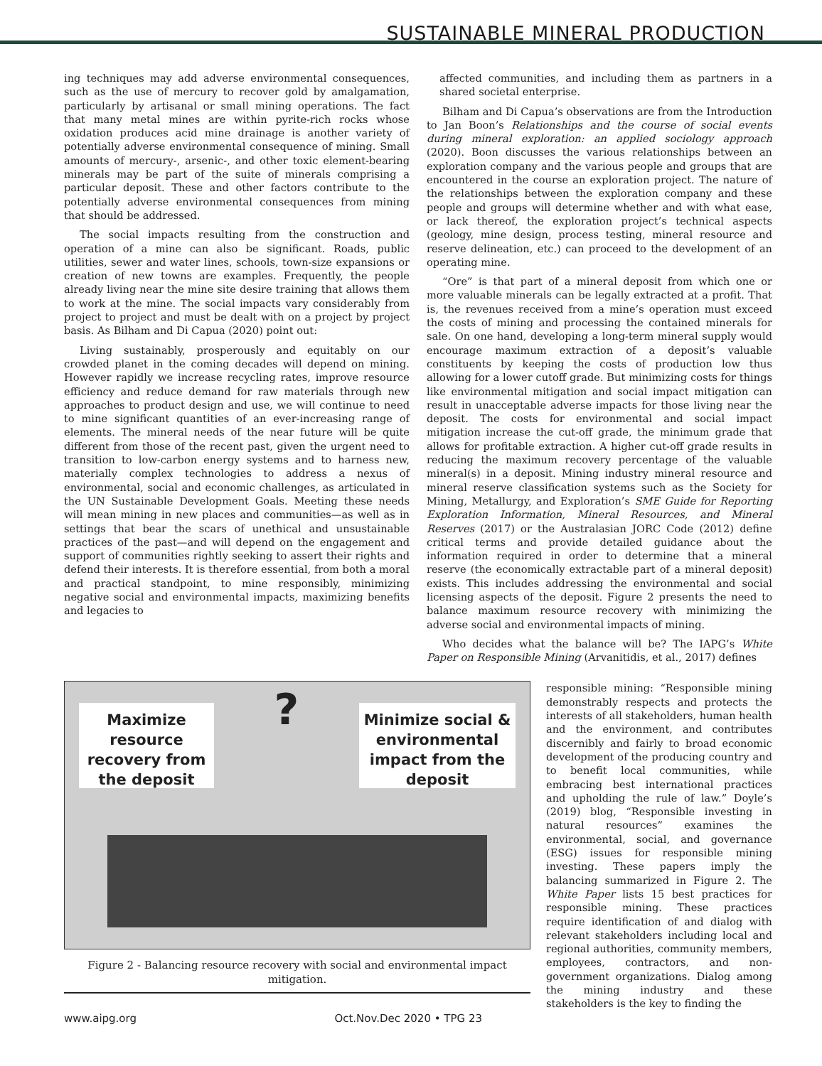SUSTAINABLE MINERAL PRODUCTION
ing techniques may add adverse environmental consequences, such as the use of mercury to recover gold by amalgamation, particularly by artisanal or small mining operations. The fact that many metal mines are within pyrite-rich rocks whose oxidation produces acid mine drainage is another variety of potentially adverse environmental consequence of mining. Small amounts of mercury-, arsenic-, and other toxic element-bearing minerals may be part of the suite of minerals comprising a particular deposit. These and other factors contribute to the potentially adverse environmental consequences from mining that should be addressed.
The social impacts resulting from the construction and operation of a mine can also be significant. Roads, public utilities, sewer and water lines, schools, town-size expansions or creation of new towns are examples. Frequently, the people already living near the mine site desire training that allows them to work at the mine. The social impacts vary considerably from project to project and must be dealt with on a project by project basis. As Bilham and Di Capua (2020) point out:
Living sustainably, prosperously and equitably on our crowded planet in the coming decades will depend on mining. However rapidly we increase recycling rates, improve resource efficiency and reduce demand for raw materials through new approaches to product design and use, we will continue to need to mine significant quantities of an ever-increasing range of elements. The mineral needs of the near future will be quite different from those of the recent past, given the urgent need to transition to low-carbon energy systems and to harness new, materially complex technologies to address a nexus of environmental, social and economic challenges, as articulated in the UN Sustainable Development Goals. Meeting these needs will mean mining in new places and communities—as well as in settings that bear the scars of unethical and unsustainable practices of the past—and will depend on the engagement and support of communities rightly seeking to assert their rights and defend their interests. It is therefore essential, from both a moral and practical standpoint, to mine responsibly, minimizing negative social and environmental impacts, maximizing benefits and legacies to
affected communities, and including them as partners in a shared societal enterprise.
Bilham and Di Capua’s observations are from the Introduction to Jan Boon’s Relationships and the course of social events during mineral exploration: an applied sociology approach (2020). Boon discusses the various relationships between an exploration company and the various people and groups that are encountered in the course an exploration project. The nature of the relationships between the exploration company and these people and groups will determine whether and with what ease, or lack thereof, the exploration project’s technical aspects (geology, mine design, process testing, mineral resource and reserve delineation, etc.) can proceed to the development of an operating mine.
“Ore” is that part of a mineral deposit from which one or more valuable minerals can be legally extracted at a profit. That is, the revenues received from a mine’s operation must exceed the costs of mining and processing the contained minerals for sale. On one hand, developing a long-term mineral supply would encourage maximum extraction of a deposit’s valuable constituents by keeping the costs of production low thus allowing for a lower cutoff grade. But minimizing costs for things like environmental mitigation and social impact mitigation can result in unacceptable adverse impacts for those living near the deposit. The costs for environmental and social impact mitigation increase the cut-off grade, the minimum grade that allows for profitable extraction. A higher cut-off grade results in reducing the maximum recovery percentage of the valuable mineral(s) in a deposit. Mining industry mineral resource and mineral reserve classification systems such as the Society for Mining, Metallurgy, and Exploration’s SME Guide for Reporting Exploration Information, Mineral Resources, and Mineral Reserves (2017) or the Australasian JORC Code (2012) define critical terms and provide detailed guidance about the information required in order to determine that a mineral reserve (the economically extractable part of a mineral deposit) exists. This includes addressing the environmental and social licensing aspects of the deposit. Figure 2 presents the need to balance maximum resource recovery with minimizing the adverse social and environmental impacts of mining.
Who decides what the balance will be? The IAPG’s White Paper on Responsible Mining (Arvanitidis, et al., 2017) defines
responsible mining: “Responsible mining demonstrably respects and protects the interests of all stakeholders, human health and the environment, and contributes discernibly and fairly to broad economic development of the producing country and to benefit local communities, while embracing best international practices and upholding the rule of law.” Doyle’s (2019) blog, “Responsible investing in natural resources” examines the environmental, social, and governance (ESG) issues for responsible mining investing. These papers imply the balancing summarized in Figure 2. The White Paper lists 15 best practices for responsible mining. These practices require identification of and dialog with relevant stakeholders including local and regional authorities, community members, employees, contractors, and non-government organizations. Dialog among the mining industry and these stakeholders is the key to finding the
Maximize resource recovery from the deposit
?
Minimize social & environmental impact from the deposit
Figure 2 - Balancing resource recovery with social and environmental impact mitigation.
www.aipg.org Oct.Nov.Dec 2020 • TPG 23